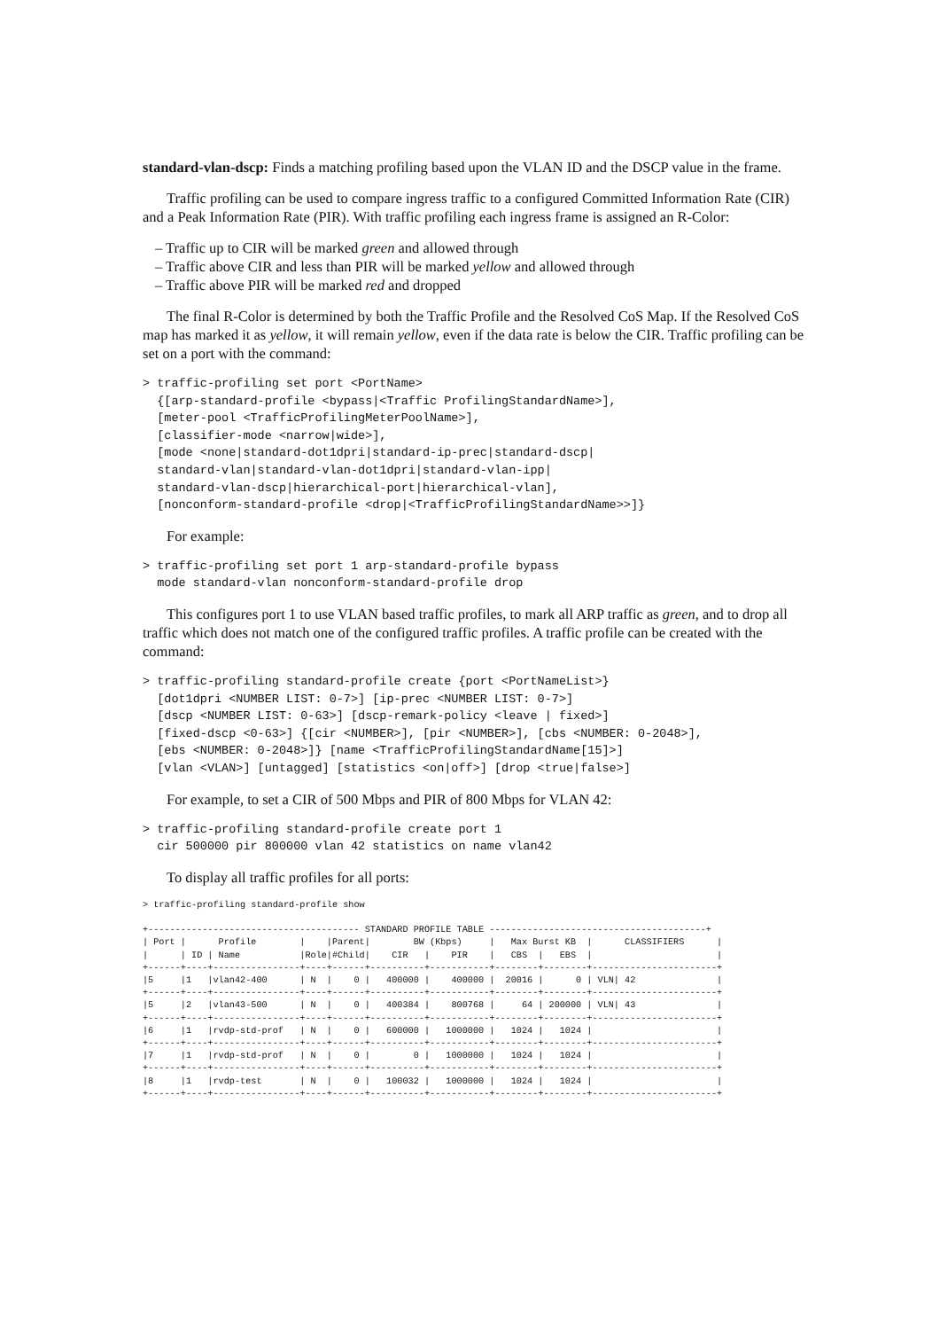standard-vlan-dscp: Finds a matching profiling based upon the VLAN ID and the DSCP value in the frame.
Traffic profiling can be used to compare ingress traffic to a configured Committed Information Rate (CIR) and a Peak Information Rate (PIR). With traffic profiling each ingress frame is assigned an R-Color:
– Traffic up to CIR will be marked green and allowed through
– Traffic above CIR and less than PIR will be marked yellow and allowed through
– Traffic above PIR will be marked red and dropped
The final R-Color is determined by both the Traffic Profile and the Resolved CoS Map. If the Resolved CoS map has marked it as yellow, it will remain yellow, even if the data rate is below the CIR. Traffic profiling can be set on a port with the command:
> traffic-profiling set port <PortName>
  {[arp-standard-profile <bypass|<Traffic ProfilingStandardName>],
  [meter-pool <TrafficProfilingMeterPoolName>],
  [classifier-mode <narrow|wide>],
  [mode <none|standard-dot1dpri|standard-ip-prec|standard-dscp|
  standard-vlan|standard-vlan-dot1dpri|standard-vlan-ipp|
  standard-vlan-dscp|hierarchical-port|hierarchical-vlan],
  [nonconform-standard-profile <drop|<TrafficProfilingStandardName>>]}
For example:
> traffic-profiling set port 1 arp-standard-profile bypass
  mode standard-vlan nonconform-standard-profile drop
This configures port 1 to use VLAN based traffic profiles, to mark all ARP traffic as green, and to drop all traffic which does not match one of the configured traffic profiles. A traffic profile can be created with the command:
> traffic-profiling standard-profile create {port <PortNameList>}
  [dot1dpri <NUMBER LIST: 0-7>] [ip-prec <NUMBER LIST: 0-7>]
  [dscp <NUMBER LIST: 0-63>] [dscp-remark-policy <leave | fixed>]
  [fixed-dscp <0-63>] {[cir <NUMBER>], [pir <NUMBER>], [cbs <NUMBER: 0-2048>],
  [ebs <NUMBER: 0-2048>]} [name <TrafficProfilingStandardName[15]>]
  [vlan <VLAN>] [untagged] [statistics <on|off>] [drop <true|false>]
For example, to set a CIR of 500 Mbps and PIR of 800 Mbps for VLAN 42:
> traffic-profiling standard-profile create port 1
  cir 500000 pir 800000 vlan 42 statistics on name vlan42
To display all traffic profiles for all ports:
> traffic-profiling standard-profile show

+--------------------------------------- STANDARD PROFILE TABLE ----------------------------------------+
| Port |      Profile        |    |Parent|        BW (Kbps)     |   Max Burst KB  |      CLASSIFIERS      |
|      | ID | Name           |Role|#Child|    CIR   |    PIR    |   CBS  |   EBS  |                       |
+------+----+----------------+----+------+----------+-----------+--------+--------+-----------------------+
|5     |1   |vlan42-400      | N  |    0 |   400000 |    400000 |  20016 |      0 | VLN| 42               |
+------+----+----------------+----+------+----------+-----------+--------+--------+-----------------------+
|5     |2   |vlan43-500      | N  |    0 |   400384 |    800768 |     64 | 200000 | VLN| 43               |
+------+----+----------------+----+------+----------+-----------+--------+--------+-----------------------+
|6     |1   |rvdp-std-prof   | N  |    0 |   600000 |   1000000 |   1024 |   1024 |                       |
+------+----+----------------+----+------+----------+-----------+--------+--------+-----------------------+
|7     |1   |rvdp-std-prof   | N  |    0 |        0 |   1000000 |   1024 |   1024 |                       |
+------+----+----------------+----+------+----------+-----------+--------+--------+-----------------------+
|8     |1   |rvdp-test       | N  |    0 |   100032 |   1000000 |   1024 |   1024 |                       |
+------+----+----------------+----+------+----------+-----------+--------+--------+-----------------------+